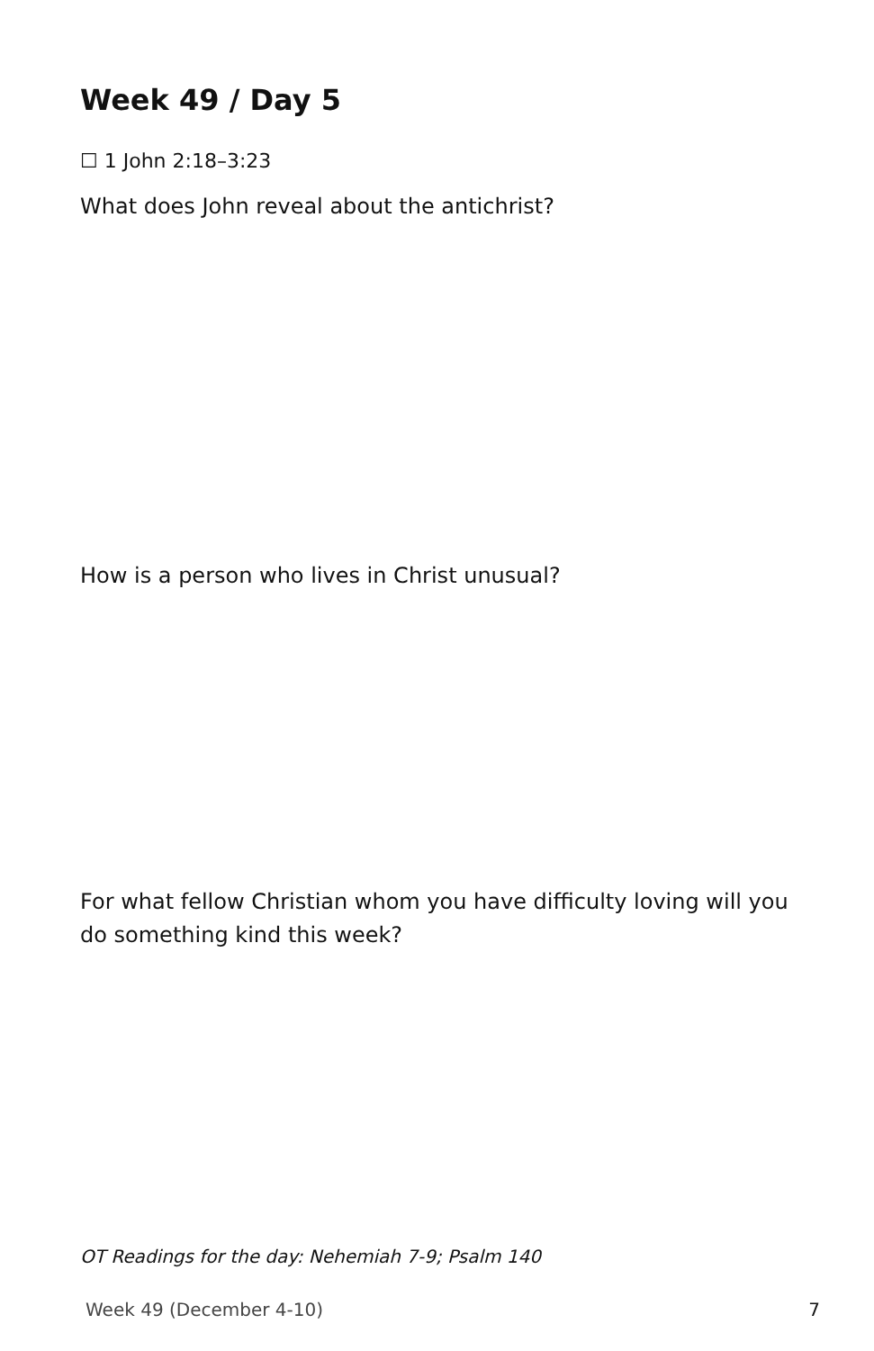Week 49 / Day 5
☐ 1 John 2:18–3:23
What does John reveal about the antichrist?
How is a person who lives in Christ unusual?
For what fellow Christian whom you have difficulty loving will you do something kind this week?
OT Readings for the day: Nehemiah 7-9; Psalm 140
Week 49 (December 4-10) 7